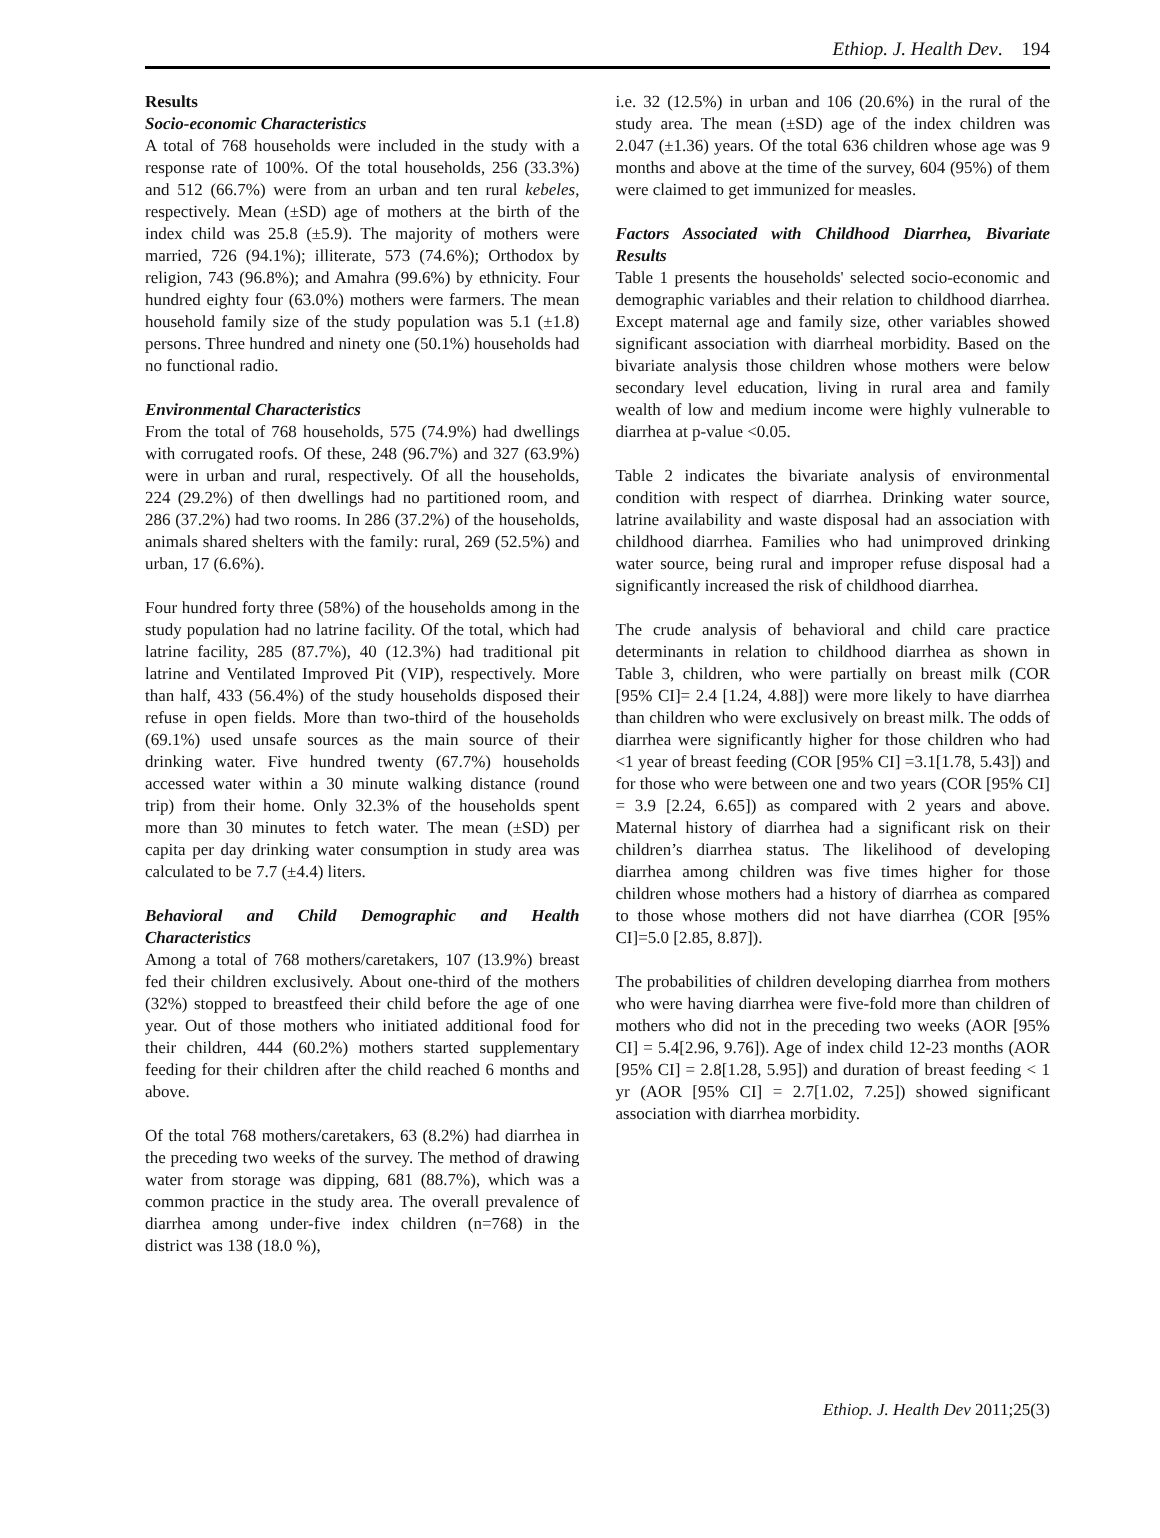Ethiop. J. Health Dev. 194
Results
Socio-economic Characteristics
A total of 768 households were included in the study with a response rate of 100%. Of the total households, 256 (33.3%) and 512 (66.7%) were from an urban and ten rural kebeles, respectively. Mean (±SD) age of mothers at the birth of the index child was 25.8 (±5.9). The majority of mothers were married, 726 (94.1%); illiterate, 573 (74.6%); Orthodox by religion, 743 (96.8%); and Amahra (99.6%) by ethnicity. Four hundred eighty four (63.0%) mothers were farmers. The mean household family size of the study population was 5.1 (±1.8) persons. Three hundred and ninety one (50.1%) households had no functional radio.
Environmental Characteristics
From the total of 768 households, 575 (74.9%) had dwellings with corrugated roofs. Of these, 248 (96.7%) and 327 (63.9%) were in urban and rural, respectively. Of all the households, 224 (29.2%) of then dwellings had no partitioned room, and 286 (37.2%) had two rooms. In 286 (37.2%) of the households, animals shared shelters with the family: rural, 269 (52.5%) and urban, 17 (6.6%).
Four hundred forty three (58%) of the households among in the study population had no latrine facility. Of the total, which had latrine facility, 285 (87.7%), 40 (12.3%) had traditional pit latrine and Ventilated Improved Pit (VIP), respectively. More than half, 433 (56.4%) of the study households disposed their refuse in open fields. More than two-third of the households (69.1%) used unsafe sources as the main source of their drinking water. Five hundred twenty (67.7%) households accessed water within a 30 minute walking distance (round trip) from their home. Only 32.3% of the households spent more than 30 minutes to fetch water. The mean (±SD) per capita per day drinking water consumption in study area was calculated to be 7.7 (±4.4) liters.
Behavioral and Child Demographic and Health Characteristics
Among a total of 768 mothers/caretakers, 107 (13.9%) breast fed their children exclusively. About one-third of the mothers (32%) stopped to breastfeed their child before the age of one year. Out of those mothers who initiated additional food for their children, 444 (60.2%) mothers started supplementary feeding for their children after the child reached 6 months and above.
Of the total 768 mothers/caretakers, 63 (8.2%) had diarrhea in the preceding two weeks of the survey. The method of drawing water from storage was dipping, 681 (88.7%), which was a common practice in the study area. The overall prevalence of diarrhea among under-five index children (n=768) in the district was 138 (18.0 %),
i.e. 32 (12.5%) in urban and 106 (20.6%) in the rural of the study area. The mean (±SD) age of the index children was 2.047 (±1.36) years. Of the total 636 children whose age was 9 months and above at the time of the survey, 604 (95%) of them were claimed to get immunized for measles.
Factors Associated with Childhood Diarrhea, Bivariate Results
Table 1 presents the households' selected socio-economic and demographic variables and their relation to childhood diarrhea. Except maternal age and family size, other variables showed significant association with diarrheal morbidity. Based on the bivariate analysis those children whose mothers were below secondary level education, living in rural area and family wealth of low and medium income were highly vulnerable to diarrhea at p-value <0.05.
Table 2 indicates the bivariate analysis of environmental condition with respect of diarrhea. Drinking water source, latrine availability and waste disposal had an association with childhood diarrhea. Families who had unimproved drinking water source, being rural and improper refuse disposal had a significantly increased the risk of childhood diarrhea.
The crude analysis of behavioral and child care practice determinants in relation to childhood diarrhea as shown in Table 3, children, who were partially on breast milk (COR [95% CI]= 2.4 [1.24, 4.88]) were more likely to have diarrhea than children who were exclusively on breast milk. The odds of diarrhea were significantly higher for those children who had <1 year of breast feeding (COR [95% CI] =3.1[1.78, 5.43]) and for those who were between one and two years (COR [95% CI] = 3.9 [2.24, 6.65]) as compared with 2 years and above. Maternal history of diarrhea had a significant risk on their children’s diarrhea status. The likelihood of developing diarrhea among children was five times higher for those children whose mothers had a history of diarrhea as compared to those whose mothers did not have diarrhea (COR [95% CI]=5.0 [2.85, 8.87]).
The probabilities of children developing diarrhea from mothers who were having diarrhea were five-fold more than children of mothers who did not in the preceding two weeks (AOR [95% CI] = 5.4[2.96, 9.76]). Age of index child 12-23 months (AOR [95% CI] = 2.8[1.28, 5.95]) and duration of breast feeding < 1 yr (AOR [95% CI] = 2.7[1.02, 7.25]) showed significant association with diarrhea morbidity.
Ethiop. J. Health Dev 2011;25(3)